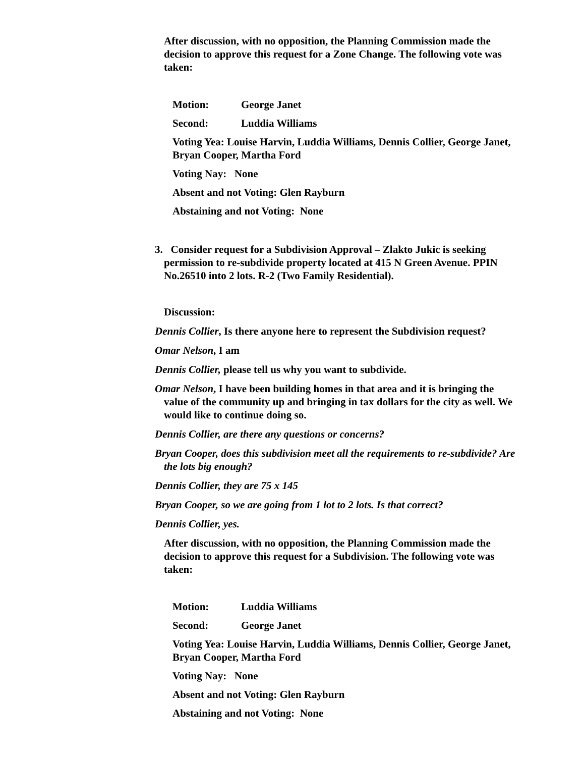After discussion, with no opposition, the Planning Commission made the decision to approve this request for a Zone Change. The following vote was taken:
Motion: George Janet
Second: Luddia Williams
Voting Yea: Louise Harvin, Luddia Williams, Dennis Collier, George Janet, Bryan Cooper, Martha Ford
Voting Nay: None
Absent and not Voting: Glen Rayburn
Abstaining and not Voting: None
3. Consider request for a Subdivision Approval – Zlakto Jukic is seeking permission to re-subdivide property located at 415 N Green Avenue. PPIN No.26510 into 2 lots. R-2 (Two Family Residential).
Discussion:
Dennis Collier, Is there anyone here to represent the Subdivision request?
Omar Nelson, I am
Dennis Collier, please tell us why you want to subdivide.
Omar Nelson, I have been building homes in that area and it is bringing the value of the community up and bringing in tax dollars for the city as well. We would like to continue doing so.
Dennis Collier, are there any questions or concerns?
Bryan Cooper, does this subdivision meet all the requirements to re-subdivide? Are the lots big enough?
Dennis Collier, they are 75 x 145
Bryan Cooper, so we are going from 1 lot to 2 lots. Is that correct?
Dennis Collier, yes.
After discussion, with no opposition, the Planning Commission made the decision to approve this request for a Subdivision. The following vote was taken:
Motion: Luddia Williams
Second: George Janet
Voting Yea: Louise Harvin, Luddia Williams, Dennis Collier, George Janet, Bryan Cooper, Martha Ford
Voting Nay: None
Absent and not Voting: Glen Rayburn
Abstaining and not Voting: None